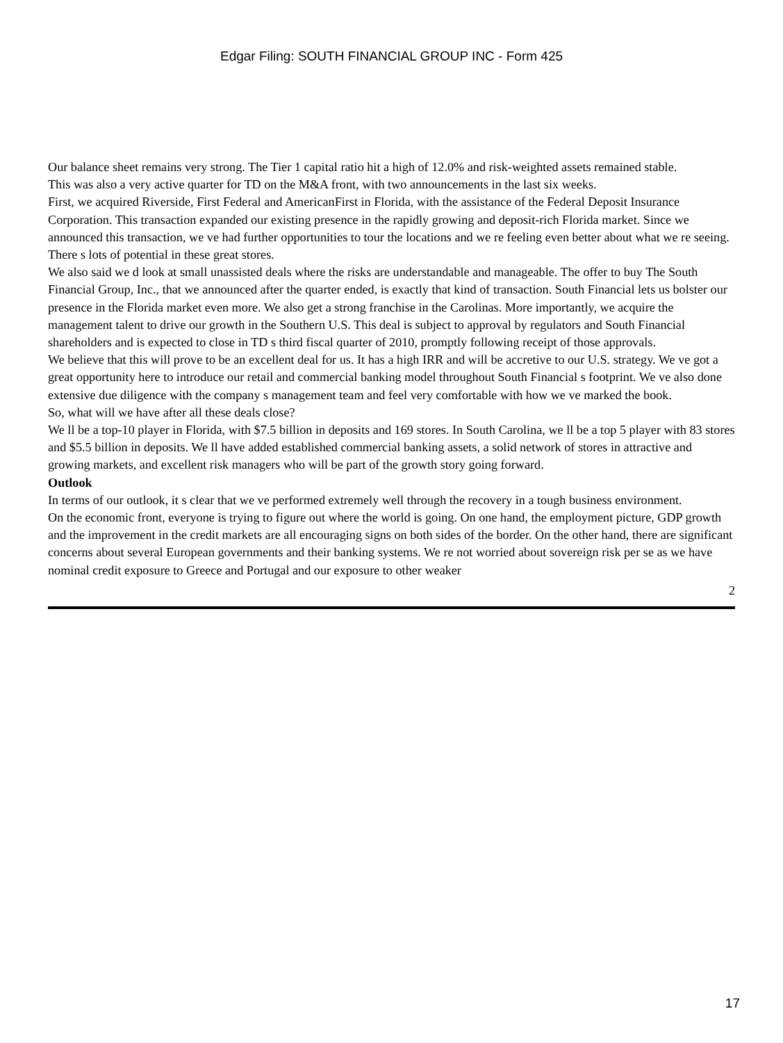Edgar Filing: SOUTH FINANCIAL GROUP INC - Form 425
Our balance sheet remains very strong. The Tier 1 capital ratio hit a high of 12.0% and risk-weighted assets remained stable.
This was also a very active quarter for TD on the M&A front, with two announcements in the last six weeks.
First, we acquired Riverside, First Federal and AmericanFirst in Florida, with the assistance of the Federal Deposit Insurance Corporation. This transaction expanded our existing presence in the rapidly growing and deposit-rich Florida market. Since we announced this transaction, we ve had further opportunities to tour the locations and we re feeling even better about what we re seeing. There s lots of potential in these great stores.
We also said we d look at small unassisted deals where the risks are understandable and manageable. The offer to buy The South Financial Group, Inc., that we announced after the quarter ended, is exactly that kind of transaction. South Financial lets us bolster our presence in the Florida market even more. We also get a strong franchise in the Carolinas. More importantly, we acquire the management talent to drive our growth in the Southern U.S. This deal is subject to approval by regulators and South Financial shareholders and is expected to close in TD s third fiscal quarter of 2010, promptly following receipt of those approvals.
We believe that this will prove to be an excellent deal for us. It has a high IRR and will be accretive to our U.S. strategy. We ve got a great opportunity here to introduce our retail and commercial banking model throughout South Financial s footprint. We ve also done extensive due diligence with the company s management team and feel very comfortable with how we ve marked the book.
So, what will we have after all these deals close?
We ll be a top-10 player in Florida, with $7.5 billion in deposits and 169 stores. In South Carolina, we ll be a top 5 player with 83 stores and $5.5 billion in deposits. We ll have added established commercial banking assets, a solid network of stores in attractive and growing markets, and excellent risk managers who will be part of the growth story going forward.
Outlook
In terms of our outlook, it s clear that we ve performed extremely well through the recovery in a tough business environment.
On the economic front, everyone is trying to figure out where the world is going. On one hand, the employment picture, GDP growth and the improvement in the credit markets are all encouraging signs on both sides of the border. On the other hand, there are significant concerns about several European governments and their banking systems. We re not worried about sovereign risk per se as we have nominal credit exposure to Greece and Portugal and our exposure to other weaker
2
17